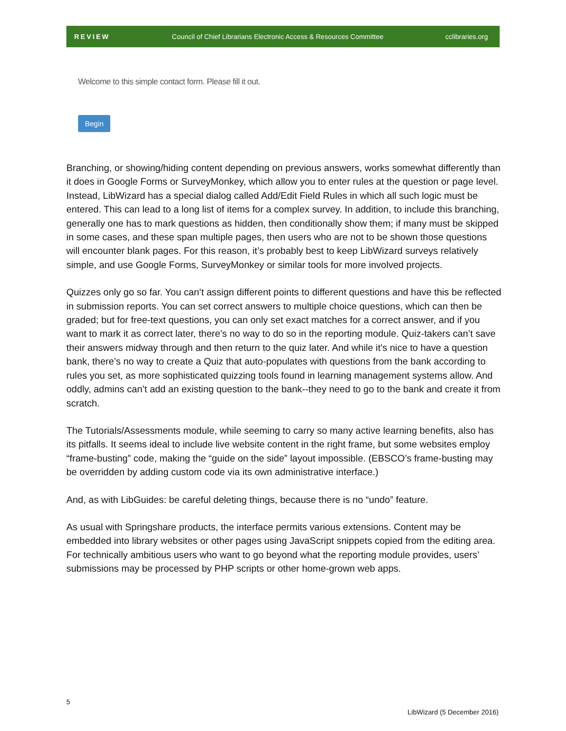REVIEW Council of Chief Librarians Electronic Access & Resources Committee cclibraries.org
Welcome to this simple contact form. Please fill it out.
Begin
Branching, or showing/hiding content depending on previous answers, works somewhat differently than it does in Google Forms or SurveyMonkey, which allow you to enter rules at the question or page level. Instead, LibWizard has a special dialog called Add/Edit Field Rules in which all such logic must be entered. This can lead to a long list of items for a complex survey. In addition, to include this branching, generally one has to mark questions as hidden, then conditionally show them; if many must be skipped in some cases, and these span multiple pages, then users who are not to be shown those questions will encounter blank pages. For this reason, it’s probably best to keep LibWizard surveys relatively simple, and use Google Forms, SurveyMonkey or similar tools for more involved projects.
Quizzes only go so far. You can’t assign different points to different questions and have this be reflected in submission reports. You can set correct answers to multiple choice questions, which can then be graded; but for free-text questions, you can only set exact matches for a correct answer, and if you want to mark it as correct later, there’s no way to do so in the reporting module. Quiz-takers can’t save their answers midway through and then return to the quiz later. And while it’s nice to have a question bank, there’s no way to create a Quiz that auto-populates with questions from the bank according to rules you set, as more sophisticated quizzing tools found in learning management systems allow. And oddly, admins can’t add an existing question to the bank--they need to go to the bank and create it from scratch.
The Tutorials/Assessments module, while seeming to carry so many active learning benefits, also has its pitfalls. It seems ideal to include live website content in the right frame, but some websites employ “frame-busting” code, making the “guide on the side” layout impossible. (EBSCO’s frame-busting may be overridden by adding custom code via its own administrative interface.)
And, as with LibGuides: be careful deleting things, because there is no “undo” feature.
As usual with Springshare products, the interface permits various extensions. Content may be embedded into library websites or other pages using JavaScript snippets copied from the editing area. For technically ambitious users who want to go beyond what the reporting module provides, users’ submissions may be processed by PHP scripts or other home-grown web apps.
5
LibWizard (5 December 2016)